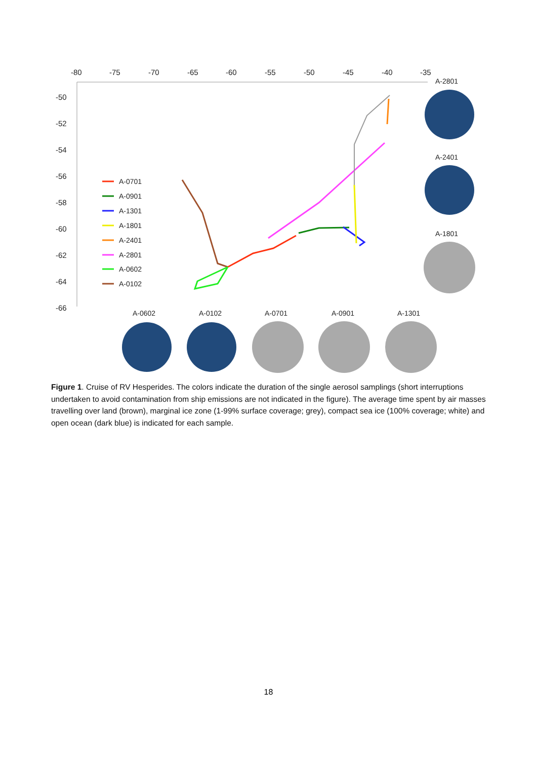-80
-75
-70
-65
-60
-55
-50
-45
-40
-35
-50
-52
-54
-56
-58
-60
-62
-64
-66
A-0701
A-0901
A-1301
A-1801
A-2401
A-2801
A-0602
A-0102
A-2801
A-2401
A-1801
A-0602
A-0102
A-0701
A-0901
A-1301
Figure 1. Cruise of RV Hesperides. The colors indicate the duration of the single aerosol samplings (short interruptions undertaken to avoid contamination from ship emissions are not indicated in the figure). The average time spent by air masses travelling over land (brown), marginal ice zone (1-99% surface coverage; grey), compact sea ice (100% coverage; white) and open ocean (dark blue) is indicated for each sample.
18